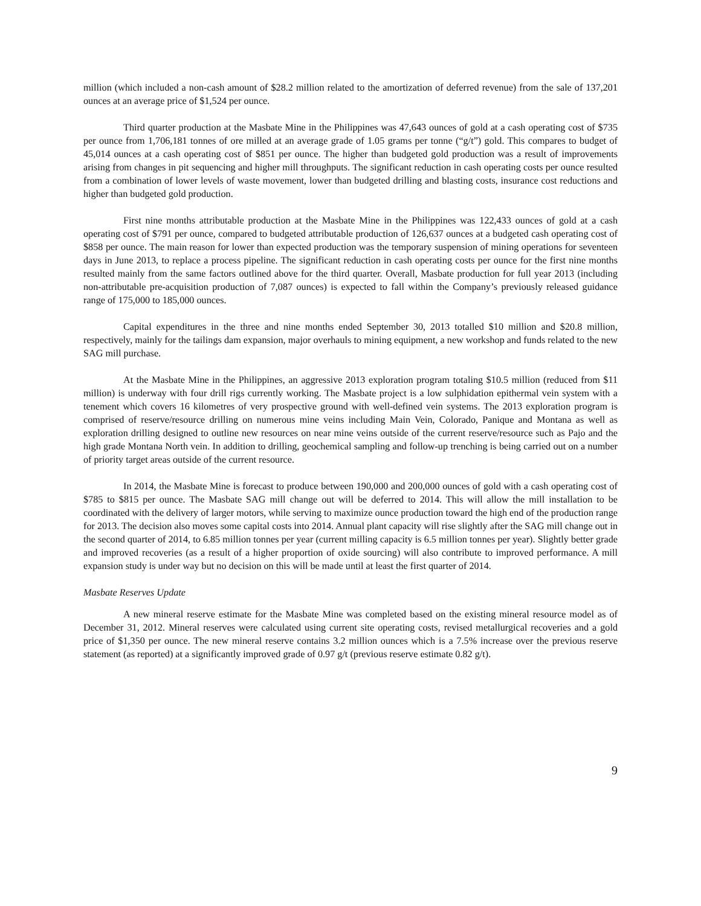million (which included a non-cash amount of $28.2 million related to the amortization of deferred revenue) from the sale of 137,201 ounces at an average price of $1,524 per ounce.
Third quarter production at the Masbate Mine in the Philippines was 47,643 ounces of gold at a cash operating cost of $735 per ounce from 1,706,181 tonnes of ore milled at an average grade of 1.05 grams per tonne (“g/t”) gold. This compares to budget of 45,014 ounces at a cash operating cost of $851 per ounce. The higher than budgeted gold production was a result of improvements arising from changes in pit sequencing and higher mill throughputs. The significant reduction in cash operating costs per ounce resulted from a combination of lower levels of waste movement, lower than budgeted drilling and blasting costs, insurance cost reductions and higher than budgeted gold production.
First nine months attributable production at the Masbate Mine in the Philippines was 122,433 ounces of gold at a cash operating cost of $791 per ounce, compared to budgeted attributable production of 126,637 ounces at a budgeted cash operating cost of $858 per ounce. The main reason for lower than expected production was the temporary suspension of mining operations for seventeen days in June 2013, to replace a process pipeline. The significant reduction in cash operating costs per ounce for the first nine months resulted mainly from the same factors outlined above for the third quarter. Overall, Masbate production for full year 2013 (including non-attributable pre-acquisition production of 7,087 ounces) is expected to fall within the Company’s previously released guidance range of 175,000 to 185,000 ounces.
Capital expenditures in the three and nine months ended September 30, 2013 totalled $10 million and $20.8 million, respectively, mainly for the tailings dam expansion, major overhauls to mining equipment, a new workshop and funds related to the new SAG mill purchase.
At the Masbate Mine in the Philippines, an aggressive 2013 exploration program totaling $10.5 million (reduced from $11 million) is underway with four drill rigs currently working. The Masbate project is a low sulphidation epithermal vein system with a tenement which covers 16 kilometres of very prospective ground with well-defined vein systems. The 2013 exploration program is comprised of reserve/resource drilling on numerous mine veins including Main Vein, Colorado, Panique and Montana as well as exploration drilling designed to outline new resources on near mine veins outside of the current reserve/resource such as Pajo and the high grade Montana North vein. In addition to drilling, geochemical sampling and follow-up trenching is being carried out on a number of priority target areas outside of the current resource.
In 2014, the Masbate Mine is forecast to produce between 190,000 and 200,000 ounces of gold with a cash operating cost of $785 to $815 per ounce. The Masbate SAG mill change out will be deferred to 2014. This will allow the mill installation to be coordinated with the delivery of larger motors, while serving to maximize ounce production toward the high end of the production range for 2013. The decision also moves some capital costs into 2014. Annual plant capacity will rise slightly after the SAG mill change out in the second quarter of 2014, to 6.85 million tonnes per year (current milling capacity is 6.5 million tonnes per year). Slightly better grade and improved recoveries (as a result of a higher proportion of oxide sourcing) will also contribute to improved performance. A mill expansion study is under way but no decision on this will be made until at least the first quarter of 2014.
Masbate Reserves Update
A new mineral reserve estimate for the Masbate Mine was completed based on the existing mineral resource model as of December 31, 2012. Mineral reserves were calculated using current site operating costs, revised metallurgical recoveries and a gold price of $1,350 per ounce. The new mineral reserve contains 3.2 million ounces which is a 7.5% increase over the previous reserve statement (as reported) at a significantly improved grade of 0.97 g/t (previous reserve estimate 0.82 g/t).
9